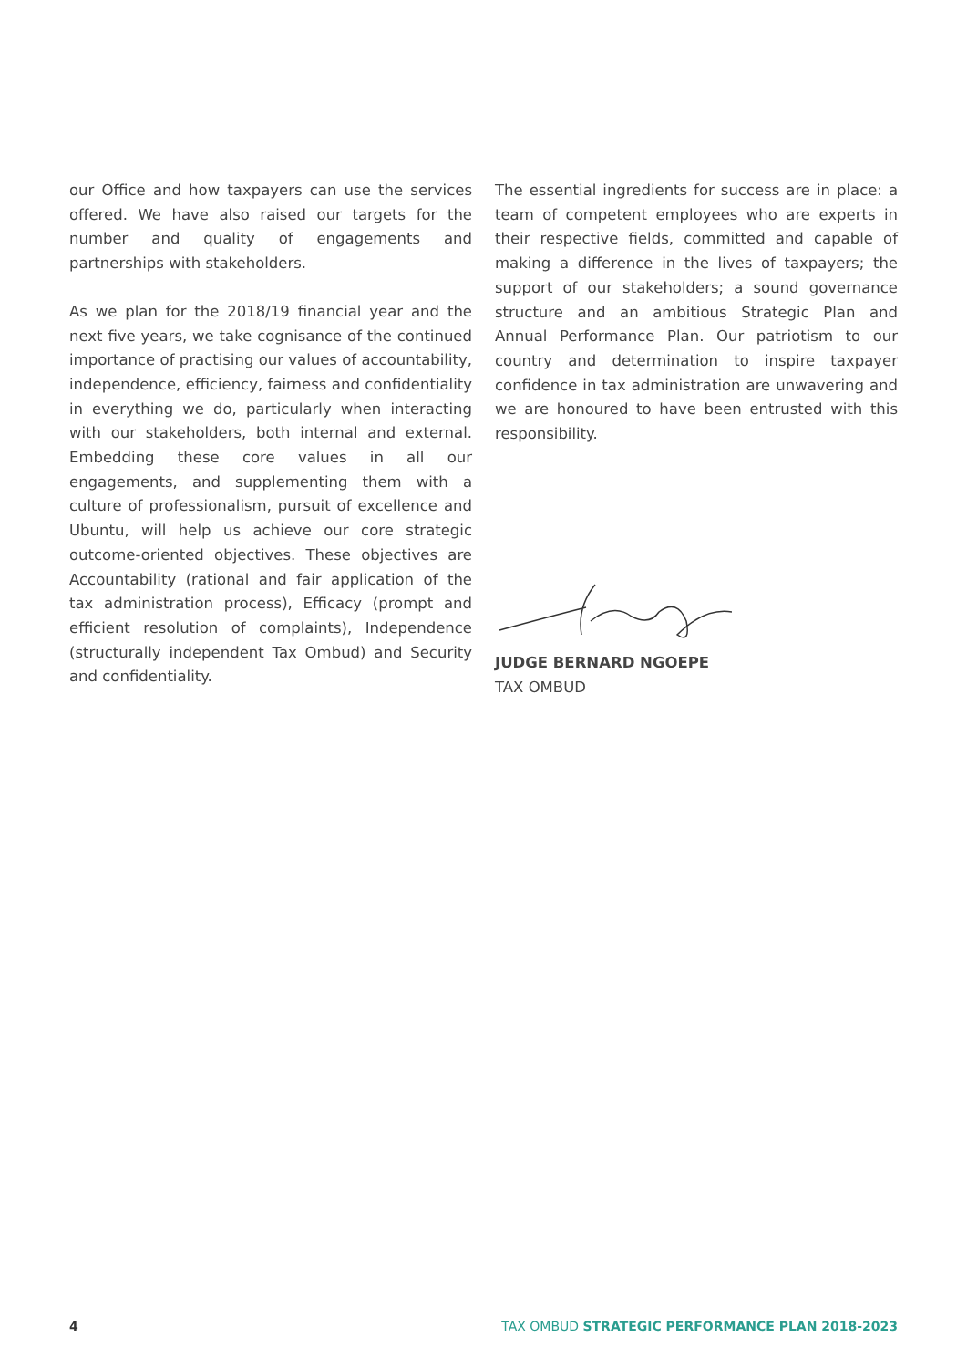our Office and how taxpayers can use the services offered. We have also raised our targets for the number and quality of engagements and partnerships with stakeholders.
As we plan for the 2018/19 financial year and the next five years, we take cognisance of the continued importance of practising our values of accountability, independence, efficiency, fairness and confidentiality in everything we do, particularly when interacting with our stakeholders, both internal and external. Embedding these core values in all our engagements, and supplementing them with a culture of professionalism, pursuit of excellence and Ubuntu, will help us achieve our core strategic outcome-oriented objectives. These objectives are Accountability (rational and fair application of the tax administration process), Efficacy (prompt and efficient resolution of complaints), Independence (structurally independent Tax Ombud) and Security and confidentiality.
The essential ingredients for success are in place: a team of competent employees who are experts in their respective fields, committed and capable of making a difference in the lives of taxpayers; the support of our stakeholders; a sound governance structure and an ambitious Strategic Plan and Annual Performance Plan. Our patriotism to our country and determination to inspire taxpayer confidence in tax administration are unwavering and we are honoured to have been entrusted with this responsibility.
JUDGE BERNARD NGOEPE
TAX OMBUD
4 TAX OMBUD STRATEGIC PERFORMANCE PLAN 2018-2023